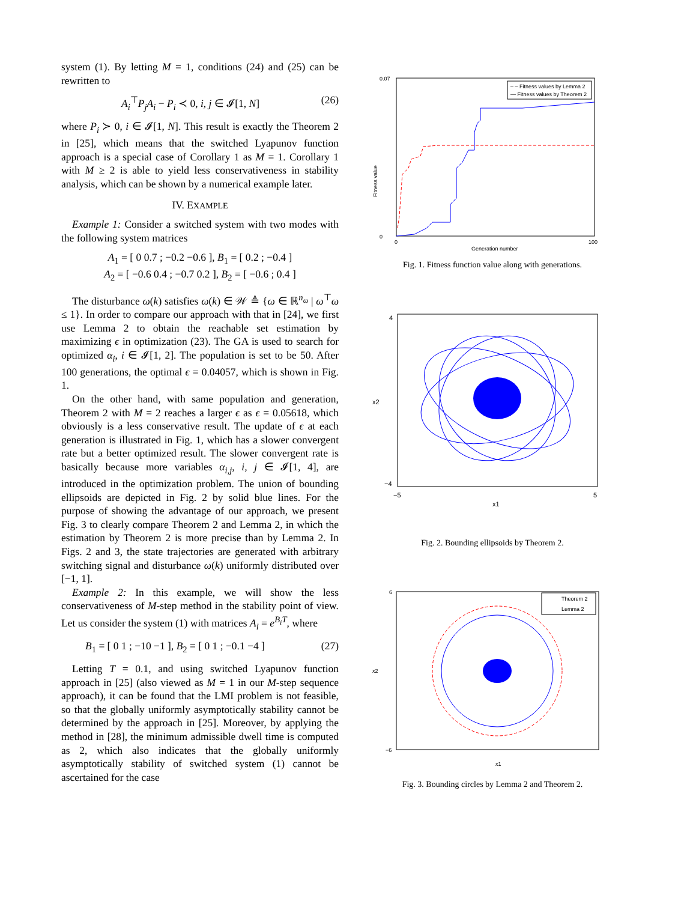system (1). By letting M = 1, conditions (24) and (25) can be rewritten to
A<sub>i</sub><sup>⊤</sup>P<sub>j</sub>A<sub>i</sub> − P<sub>i</sub> ≺ 0, i, j ∈ 𝓘[1, N] (26)
where P<sub>i</sub> ≻ 0, i ∈ 𝓘[1, N]. This result is exactly the Theorem 2 in [25], which means that the switched Lyapunov function approach is a special case of Corollary 1 as M = 1. Corollary 1 with M ≥ 2 is able to yield less conservativeness in stability analysis, which can be shown by a numerical example later.
IV. EXAMPLE
Example 1: Consider a switched system with two modes with the following system matrices
A<sub>1</sub> = [ 0 0.7 ; −0.2 −0.6 ], B<sub>1</sub> = [ 0.2 ; −0.4 ]
A<sub>2</sub> = [ −0.6 0.4 ; −0.7 0.2 ], B<sub>2</sub> = [ −0.6 ; 0.4 ]
The disturbance ω(k) satisfies ω(k) ∈ 𝒲 ≜ {ω ∈ ℝ<sup>n<sub>ω</sub></sup> | ω<sup>⊤</sup>ω ≤ 1}. In order to compare our approach with that in [24], we first use Lemma 2 to obtain the reachable set estimation by maximizing ϵ in optimization (23). The GA is used to search for optimized α<sub>i</sub>, i ∈ 𝓘[1, 2]. The population is set to be 50. After 100 generations, the optimal ϵ = 0.04057, which is shown in Fig. 1.
On the other hand, with same population and generation, Theorem 2 with M = 2 reaches a larger ϵ as ϵ = 0.05618, which obviously is a less conservative result. The update of ϵ at each generation is illustrated in Fig. 1, which has a slower convergent rate but a better optimized result. The slower convergent rate is basically because more variables α<sub>i,j</sub>, i, j ∈ 𝓘[1, 4], are introduced in the optimization problem. The union of bounding ellipsoids are depicted in Fig. 2 by solid blue lines. For the purpose of showing the advantage of our approach, we present Fig. 3 to clearly compare Theorem 2 and Lemma 2, in which the estimation by Theorem 2 is more precise than by Lemma 2. In Figs. 2 and 3, the state trajectories are generated with arbitrary switching signal and disturbance ω(k) uniformly distributed over [−1, 1].
Example 2: In this example, we will show the less conservativeness of M-step method in the stability point of view. Let us consider the system (1) with matrices A<sub>i</sub> = e<sup>B<sub>i</sub>T</sup>, where
B<sub>1</sub> = [ 0 1 ; −10 −1 ], B<sub>2</sub> = [ 0 1 ; −0.1 −4 ] (27)
Letting T = 0.1, and using switched Lyapunov function approach in [25] (also viewed as M = 1 in our M-step sequence approach), it can be found that the LMI problem is not feasible, so that the globally uniformly asymptotically stability cannot be determined by the approach in [25]. Moreover, by applying the method in [28], the minimum admissible dwell time is computed as 2, which also indicates that the globally uniformly asymptotically stability of switched system (1) cannot be ascertained for the case
0.07
0
Fitness value
0
100
Generation number
– – Fitness values by Lemma 2
— Fitness values by Theorem 2
Fig. 1. Fitness function value along with generations.
4
−4
−5
5
x1
x2
Fig. 2. Bounding ellipsoids by Theorem 2.
6
−6
x1
x2
Theorem 2
Lemma 2
Fig. 3. Bounding circles by Lemma 2 and Theorem 2.